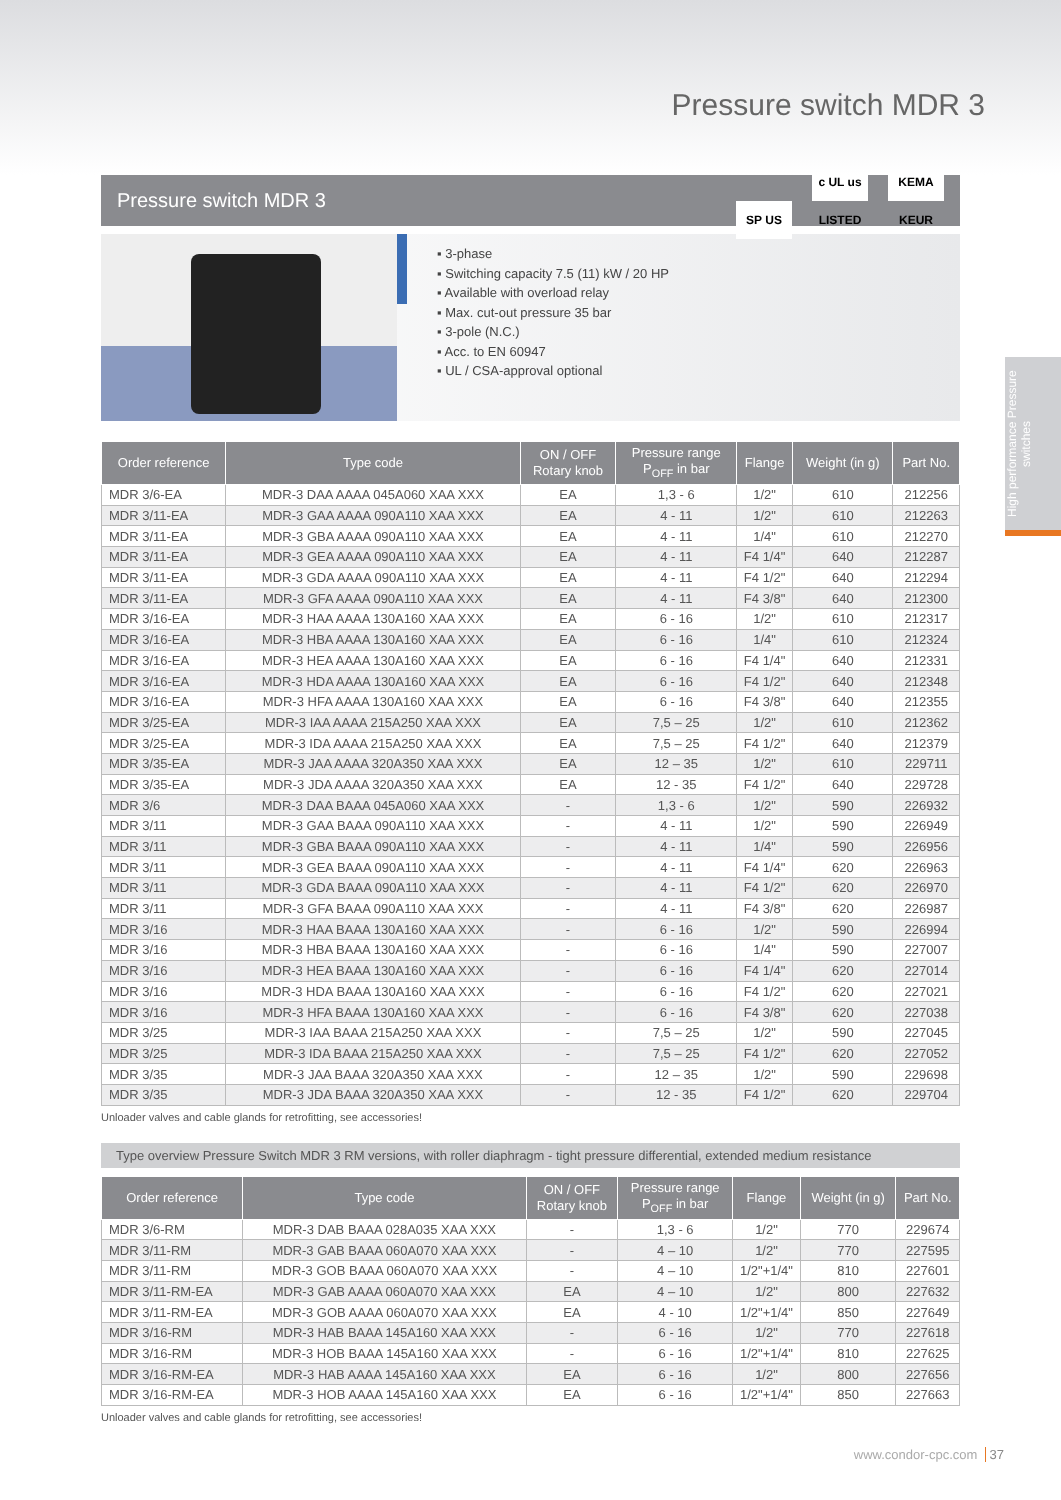Pressure switch MDR 3
Pressure switch MDR 3 SP US c UL us LISTED KEMA KEUR
▪ 3-phase
▪ Switching capacity 7.5 (11) kW / 20 HP
▪ Available with overload relay
▪ Max. cut-out pressure 35 bar
▪ 3-pole (N.C.)
▪ Acc. to EN 60947
▪ UL / CSA-approval optional
High performance Pressure switches
| Order reference | Type code | ON / OFF Rotary knob | Pressure range P<sub>OFF</sub> in bar | Flange | Weight (in g) | Part No. |
| --- | --- | --- | --- | --- | --- | --- |
| MDR 3/6-EA | MDR-3 DAA AAAA 045A060 XAA XXX | EA | 1,3 - 6 | 1/2" | 610 | 212256 |
| MDR 3/11-EA | MDR-3 GAA AAAA 090A110 XAA XXX | EA | 4 - 11 | 1/2" | 610 | 212263 |
| MDR 3/11-EA | MDR-3 GBA AAAA 090A110 XAA XXX | EA | 4 - 11 | 1/4" | 610 | 212270 |
| MDR 3/11-EA | MDR-3 GEA AAAA 090A110 XAA XXX | EA | 4 - 11 | F4 1/4" | 640 | 212287 |
| MDR 3/11-EA | MDR-3 GDA AAAA 090A110 XAA XXX | EA | 4 - 11 | F4 1/2" | 640 | 212294 |
| MDR 3/11-EA | MDR-3 GFA AAAA 090A110 XAA XXX | EA | 4 - 11 | F4 3/8" | 640 | 212300 |
| MDR 3/16-EA | MDR-3 HAA AAAA 130A160 XAA XXX | EA | 6 - 16 | 1/2" | 610 | 212317 |
| MDR 3/16-EA | MDR-3 HBA AAAA 130A160 XAA XXX | EA | 6 - 16 | 1/4" | 610 | 212324 |
| MDR 3/16-EA | MDR-3 HEA AAAA 130A160 XAA XXX | EA | 6 - 16 | F4 1/4" | 640 | 212331 |
| MDR 3/16-EA | MDR-3 HDA AAAA 130A160 XAA XXX | EA | 6 - 16 | F4 1/2" | 640 | 212348 |
| MDR 3/16-EA | MDR-3 HFA AAAA 130A160 XAA XXX | EA | 6 - 16 | F4 3/8" | 640 | 212355 |
| MDR 3/25-EA | MDR-3 IAA AAAA 215A250 XAA XXX | EA | 7,5 – 25 | 1/2" | 610 | 212362 |
| MDR 3/25-EA | MDR-3 IDA AAAA 215A250 XAA XXX | EA | 7,5 – 25 | F4 1/2" | 640 | 212379 |
| MDR 3/35-EA | MDR-3 JAA AAAA 320A350 XAA XXX | EA | 12 – 35 | 1/2" | 610 | 229711 |
| MDR 3/35-EA | MDR-3 JDA AAAA 320A350 XAA XXX | EA | 12 - 35 | F4 1/2" | 640 | 229728 |
| MDR 3/6 | MDR-3 DAA BAAA 045A060 XAA XXX | - | 1,3 - 6 | 1/2" | 590 | 226932 |
| MDR 3/11 | MDR-3 GAA BAAA 090A110 XAA XXX | - | 4 - 11 | 1/2" | 590 | 226949 |
| MDR 3/11 | MDR-3 GBA BAAA 090A110 XAA XXX | - | 4 - 11 | 1/4" | 590 | 226956 |
| MDR 3/11 | MDR-3 GEA BAAA 090A110 XAA XXX | - | 4 - 11 | F4 1/4" | 620 | 226963 |
| MDR 3/11 | MDR-3 GDA BAAA 090A110 XAA XXX | - | 4 - 11 | F4 1/2" | 620 | 226970 |
| MDR 3/11 | MDR-3 GFA BAAA 090A110 XAA XXX | - | 4 - 11 | F4 3/8" | 620 | 226987 |
| MDR 3/16 | MDR-3 HAA BAAA 130A160 XAA XXX | - | 6 - 16 | 1/2" | 590 | 226994 |
| MDR 3/16 | MDR-3 HBA BAAA 130A160 XAA XXX | - | 6 - 16 | 1/4" | 590 | 227007 |
| MDR 3/16 | MDR-3 HEA BAAA 130A160 XAA XXX | - | 6 - 16 | F4 1/4" | 620 | 227014 |
| MDR 3/16 | MDR-3 HDA BAAA 130A160 XAA XXX | - | 6 - 16 | F4 1/2" | 620 | 227021 |
| MDR 3/16 | MDR-3 HFA BAAA 130A160 XAA XXX | - | 6 - 16 | F4 3/8" | 620 | 227038 |
| MDR 3/25 | MDR-3 IAA BAAA 215A250 XAA XXX | - | 7,5 – 25 | 1/2" | 590 | 227045 |
| MDR 3/25 | MDR-3 IDA BAAA 215A250 XAA XXX | - | 7,5 – 25 | F4 1/2" | 620 | 227052 |
| MDR 3/35 | MDR-3 JAA BAAA 320A350 XAA XXX | - | 12 – 35 | 1/2" | 590 | 229698 |
| MDR 3/35 | MDR-3 JDA BAAA 320A350 XAA XXX | - | 12 - 35 | F4 1/2" | 620 | 229704 |
Unloader valves and cable glands for retrofitting, see accessories!
Type overview Pressure Switch MDR 3 RM versions, with roller diaphragm - tight pressure differential, extended medium resistance
| Order reference | Type code | ON / OFF Rotary knob | Pressure range P<sub>OFF</sub> in bar | Flange | Weight (in g) | Part No. |
| --- | --- | --- | --- | --- | --- | --- |
| MDR 3/6-RM | MDR-3 DAB BAAA 028A035 XAA XXX | - | 1,3 - 6 | 1/2" | 770 | 229674 |
| MDR 3/11-RM | MDR-3 GAB BAAA 060A070 XAA XXX | - | 4 – 10 | 1/2" | 770 | 227595 |
| MDR 3/11-RM | MDR-3 GOB BAAA 060A070 XAA XXX | - | 4 – 10 | 1/2"+1/4" | 810 | 227601 |
| MDR 3/11-RM-EA | MDR-3 GAB AAAA 060A070 XAA XXX | EA | 4 – 10 | 1/2" | 800 | 227632 |
| MDR 3/11-RM-EA | MDR-3 GOB AAAA 060A070 XAA XXX | EA | 4 - 10 | 1/2"+1/4" | 850 | 227649 |
| MDR 3/16-RM | MDR-3 HAB BAAA 145A160 XAA XXX | - | 6 - 16 | 1/2" | 770 | 227618 |
| MDR 3/16-RM | MDR-3 HOB BAAA 145A160 XAA XXX | - | 6 - 16 | 1/2"+1/4" | 810 | 227625 |
| MDR 3/16-RM-EA | MDR-3 HAB AAAA 145A160 XAA XXX | EA | 6 - 16 | 1/2" | 800 | 227656 |
| MDR 3/16-RM-EA | MDR-3 HOB AAAA 145A160 XAA XXX | EA | 6 - 16 | 1/2"+1/4" | 850 | 227663 |
Unloader valves and cable glands for retrofitting, see accessories!
www.condor-cpc.com 37